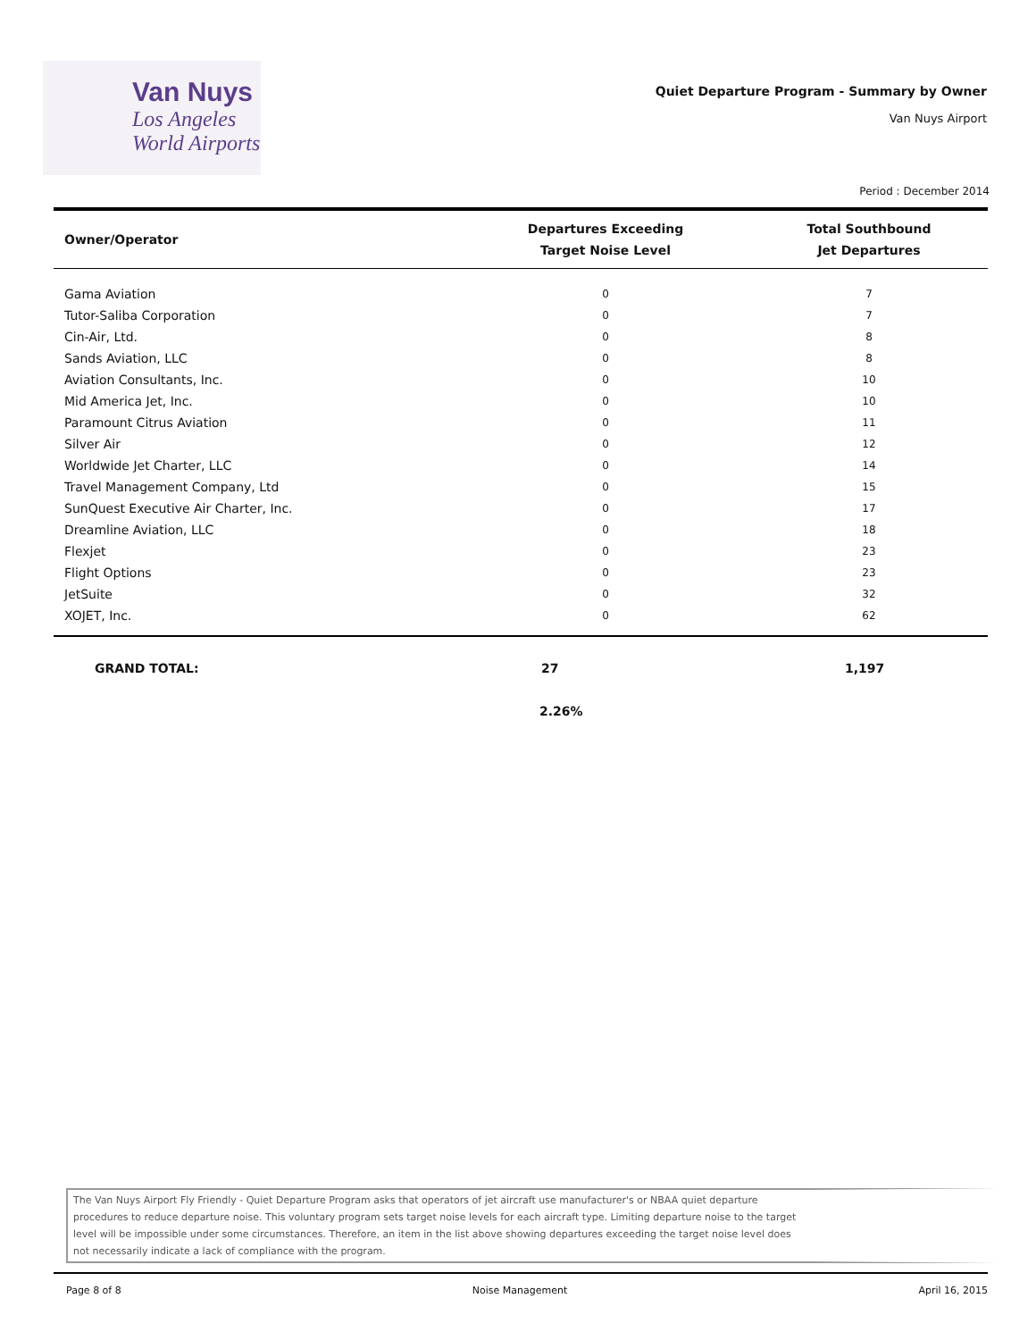Van Nuys
Los Angeles
World Airports
Quiet Departure Program - Summary by Owner
Van Nuys Airport
Period : December 2014
| Owner/Operator | Departures Exceeding Target Noise Level | Total Southbound Jet Departures |
| --- | --- | --- |
| Gama Aviation | 0 | 7 |
| Tutor-Saliba Corporation | 0 | 7 |
| Cin-Air, Ltd. | 0 | 8 |
| Sands Aviation, LLC | 0 | 8 |
| Aviation Consultants, Inc. | 0 | 10 |
| Mid America Jet, Inc. | 0 | 10 |
| Paramount Citrus Aviation | 0 | 11 |
| Silver Air | 0 | 12 |
| Worldwide Jet Charter, LLC | 0 | 14 |
| Travel Management Company, Ltd | 0 | 15 |
| SunQuest Executive Air Charter, Inc. | 0 | 17 |
| Dreamline Aviation, LLC | 0 | 18 |
| Flexjet | 0 | 23 |
| Flight Options | 0 | 23 |
| JetSuite | 0 | 32 |
| XOJET, Inc. | 0 | 62 |
GRAND TOTAL: 27 1,197
2.26%
The Van Nuys Airport Fly Friendly - Quiet Departure Program asks that operators of jet aircraft use manufacturer's or NBAA quiet departure procedures to reduce departure noise. This voluntary program sets target noise levels for each aircraft type. Limiting departure noise to the target level will be impossible under some circumstances. Therefore, an item in the list above showing departures exceeding the target noise level does not necessarily indicate a lack of compliance with the program.
Page 8 of 8 Noise Management April 16, 2015